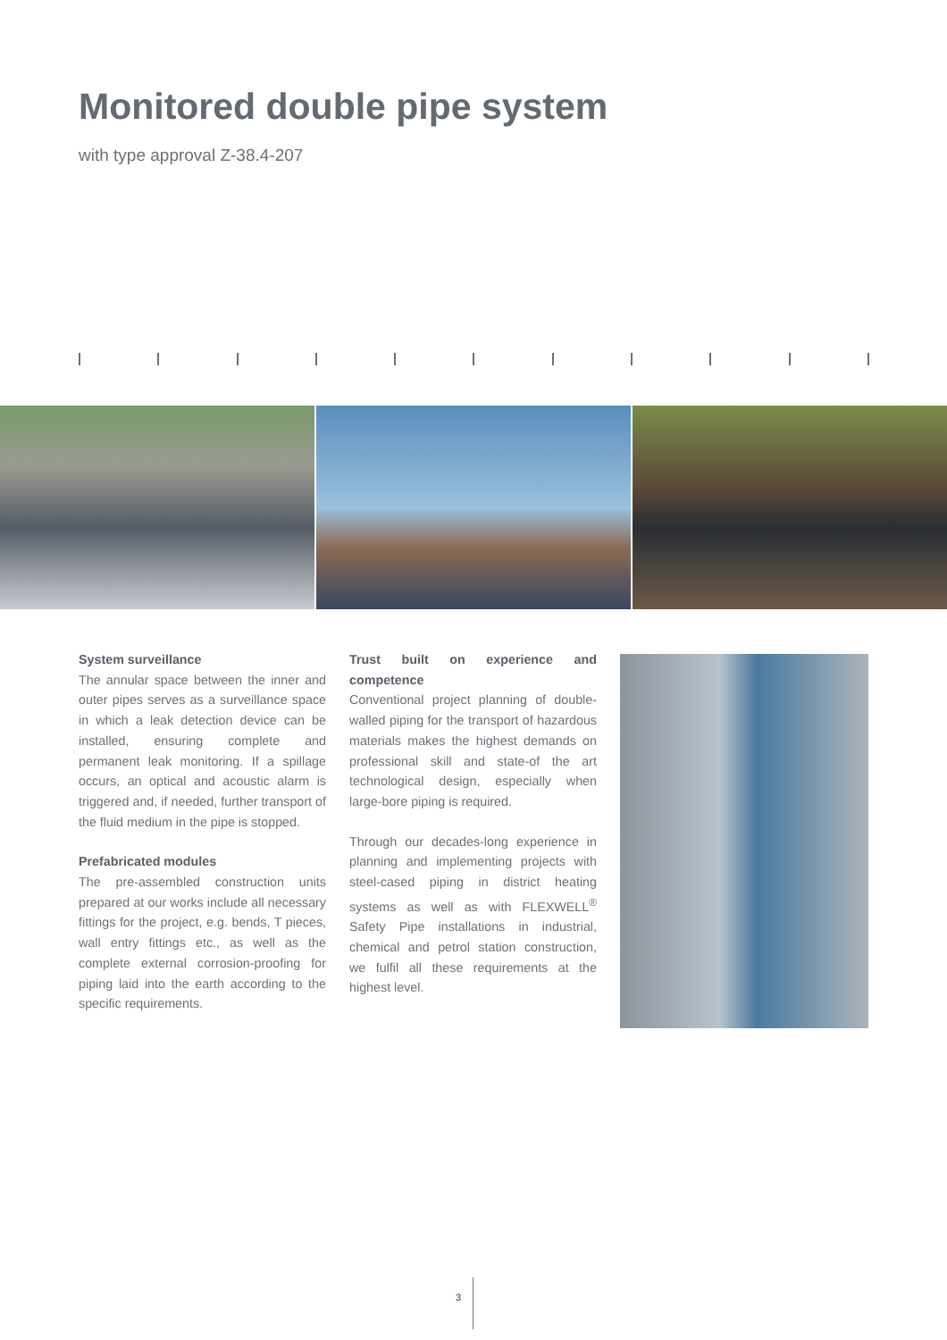Monitored double pipe system
with type approval Z-38.4-207
System surveillance
The annular space between the inner and outer pipes serves as a surveillance space in which a leak detection device can be installed, ensuring complete and permanent leak monitoring. If a spillage occurs, an optical and acoustic alarm is triggered and, if needed, further transport of the fluid medium in the pipe is stopped.
Prefabricated modules
The pre-assembled construction units prepared at our works include all necessary fittings for the project, e.g. bends, T pieces, wall entry fittings etc., as well as the complete external corrosion-proofing for piping laid into the earth according to the specific requirements.
Trust built on experience and competence
Conventional project planning of double-walled piping for the transport of hazardous materials makes the highest demands on professional skill and state-of the art technological design, especially when large-bore piping is required.
Through our decades-long experience in planning and implementing projects with steel-cased piping in district heating systems as well as with FLEXWELL<sup>®</sup> Safety Pipe installations in industrial, chemical and petrol station construction, we fulfil all these requirements at the highest level.
3